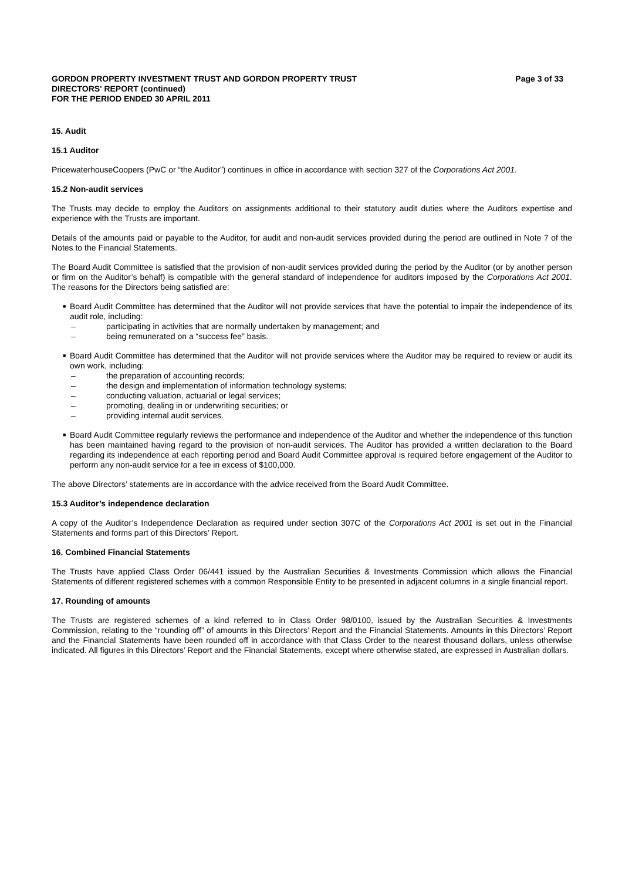GORDON PROPERTY INVESTMENT TRUST AND GORDON PROPERTY TRUST
DIRECTORS' REPORT (continued)
FOR THE PERIOD ENDED 30 APRIL 2011
Page 3 of 33
15. Audit
15.1 Auditor
PricewaterhouseCoopers (PwC or “the Auditor”) continues in office in accordance with section 327 of the Corporations Act 2001.
15.2 Non-audit services
The Trusts may decide to employ the Auditors on assignments additional to their statutory audit duties where the Auditors expertise and experience with the Trusts are important.
Details of the amounts paid or payable to the Auditor, for audit and non-audit services provided during the period are outlined in Note 7 of the Notes to the Financial Statements.
The Board Audit Committee is satisfied that the provision of non-audit services provided during the period by the Auditor (or by another person or firm on the Auditor’s behalf) is compatible with the general standard of independence for auditors imposed by the Corporations Act 2001. The reasons for the Directors being satisfied are:
■ Board Audit Committee has determined that the Auditor will not provide services that have the potential to impair the independence of its audit role, including:
– participating in activities that are normally undertaken by management; and
– being remunerated on a “success fee” basis.
■ Board Audit Committee has determined that the Auditor will not provide services where the Auditor may be required to review or audit its own work, including:
– the preparation of accounting records;
– the design and implementation of information technology systems;
– conducting valuation, actuarial or legal services;
– promoting, dealing in or underwriting securities; or
– providing internal audit services.
■ Board Audit Committee regularly reviews the performance and independence of the Auditor and whether the independence of this function has been maintained having regard to the provision of non-audit services. The Auditor has provided a written declaration to the Board regarding its independence at each reporting period and Board Audit Committee approval is required before engagement of the Auditor to perform any non-audit service for a fee in excess of $100,000.
The above Directors’ statements are in accordance with the advice received from the Board Audit Committee.
15.3 Auditor’s independence declaration
A copy of the Auditor’s Independence Declaration as required under section 307C of the Corporations Act 2001 is set out in the Financial Statements and forms part of this Directors’ Report.
16. Combined Financial Statements
The Trusts have applied Class Order 06/441 issued by the Australian Securities & Investments Commission which allows the Financial Statements of different registered schemes with a common Responsible Entity to be presented in adjacent columns in a single financial report.
17. Rounding of amounts
The Trusts are registered schemes of a kind referred to in Class Order 98/0100, issued by the Australian Securities & Investments Commission, relating to the “rounding off” of amounts in this Directors’ Report and the Financial Statements. Amounts in this Directors’ Report and the Financial Statements have been rounded off in accordance with that Class Order to the nearest thousand dollars, unless otherwise indicated. All figures in this Directors’ Report and the Financial Statements, except where otherwise stated, are expressed in Australian dollars.